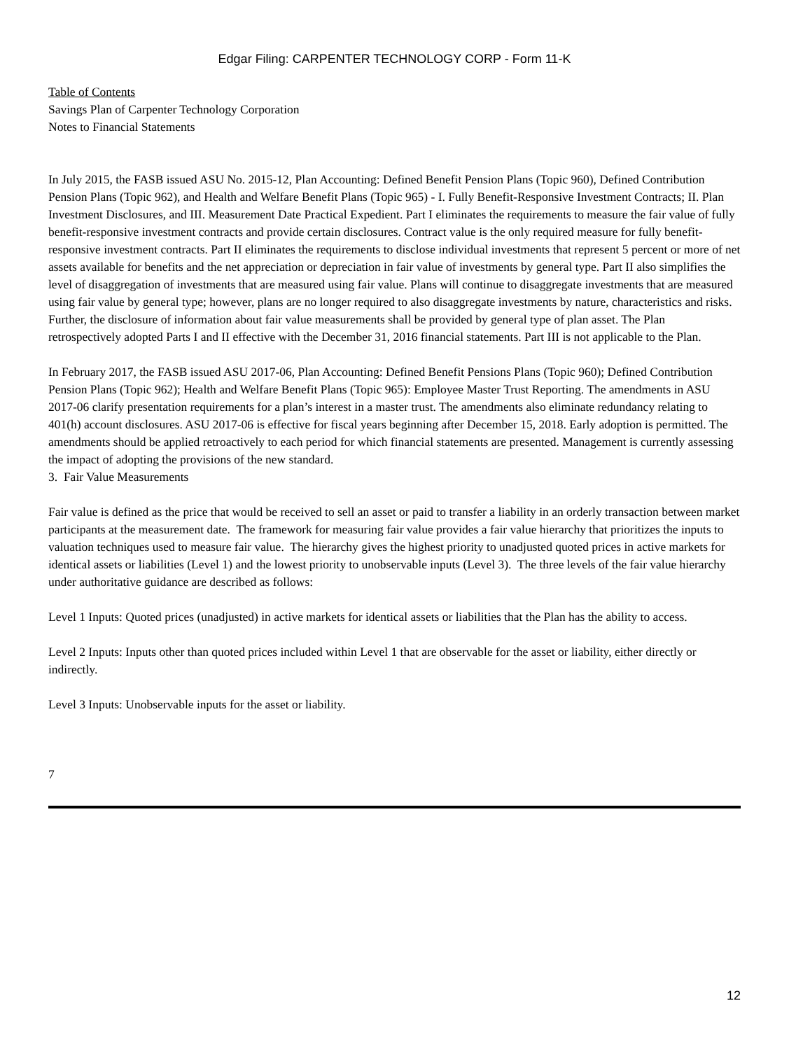Edgar Filing: CARPENTER TECHNOLOGY CORP - Form 11-K
Table of Contents
Savings Plan of Carpenter Technology Corporation
Notes to Financial Statements
In July 2015, the FASB issued ASU No. 2015-12, Plan Accounting: Defined Benefit Pension Plans (Topic 960), Defined Contribution Pension Plans (Topic 962), and Health and Welfare Benefit Plans (Topic 965) - I. Fully Benefit-Responsive Investment Contracts; II. Plan Investment Disclosures, and III. Measurement Date Practical Expedient. Part I eliminates the requirements to measure the fair value of fully benefit-responsive investment contracts and provide certain disclosures. Contract value is the only required measure for fully benefit-responsive investment contracts. Part II eliminates the requirements to disclose individual investments that represent 5 percent or more of net assets available for benefits and the net appreciation or depreciation in fair value of investments by general type. Part II also simplifies the level of disaggregation of investments that are measured using fair value. Plans will continue to disaggregate investments that are measured using fair value by general type; however, plans are no longer required to also disaggregate investments by nature, characteristics and risks. Further, the disclosure of information about fair value measurements shall be provided by general type of plan asset. The Plan retrospectively adopted Parts I and II effective with the December 31, 2016 financial statements. Part III is not applicable to the Plan.
In February 2017, the FASB issued ASU 2017-06, Plan Accounting: Defined Benefit Pensions Plans (Topic 960); Defined Contribution Pension Plans (Topic 962); Health and Welfare Benefit Plans (Topic 965): Employee Master Trust Reporting. The amendments in ASU 2017-06 clarify presentation requirements for a plan’s interest in a master trust. The amendments also eliminate redundancy relating to 401(h) account disclosures. ASU 2017-06 is effective for fiscal years beginning after December 15, 2018. Early adoption is permitted. The amendments should be applied retroactively to each period for which financial statements are presented. Management is currently assessing the impact of adopting the provisions of the new standard.
3. Fair Value Measurements
Fair value is defined as the price that would be received to sell an asset or paid to transfer a liability in an orderly transaction between market participants at the measurement date. The framework for measuring fair value provides a fair value hierarchy that prioritizes the inputs to valuation techniques used to measure fair value. The hierarchy gives the highest priority to unadjusted quoted prices in active markets for identical assets or liabilities (Level 1) and the lowest priority to unobservable inputs (Level 3). The three levels of the fair value hierarchy under authoritative guidance are described as follows:
Level 1 Inputs: Quoted prices (unadjusted) in active markets for identical assets or liabilities that the Plan has the ability to access.
Level 2 Inputs: Inputs other than quoted prices included within Level 1 that are observable for the asset or liability, either directly or indirectly.
Level 3 Inputs: Unobservable inputs for the asset or liability.
7
12